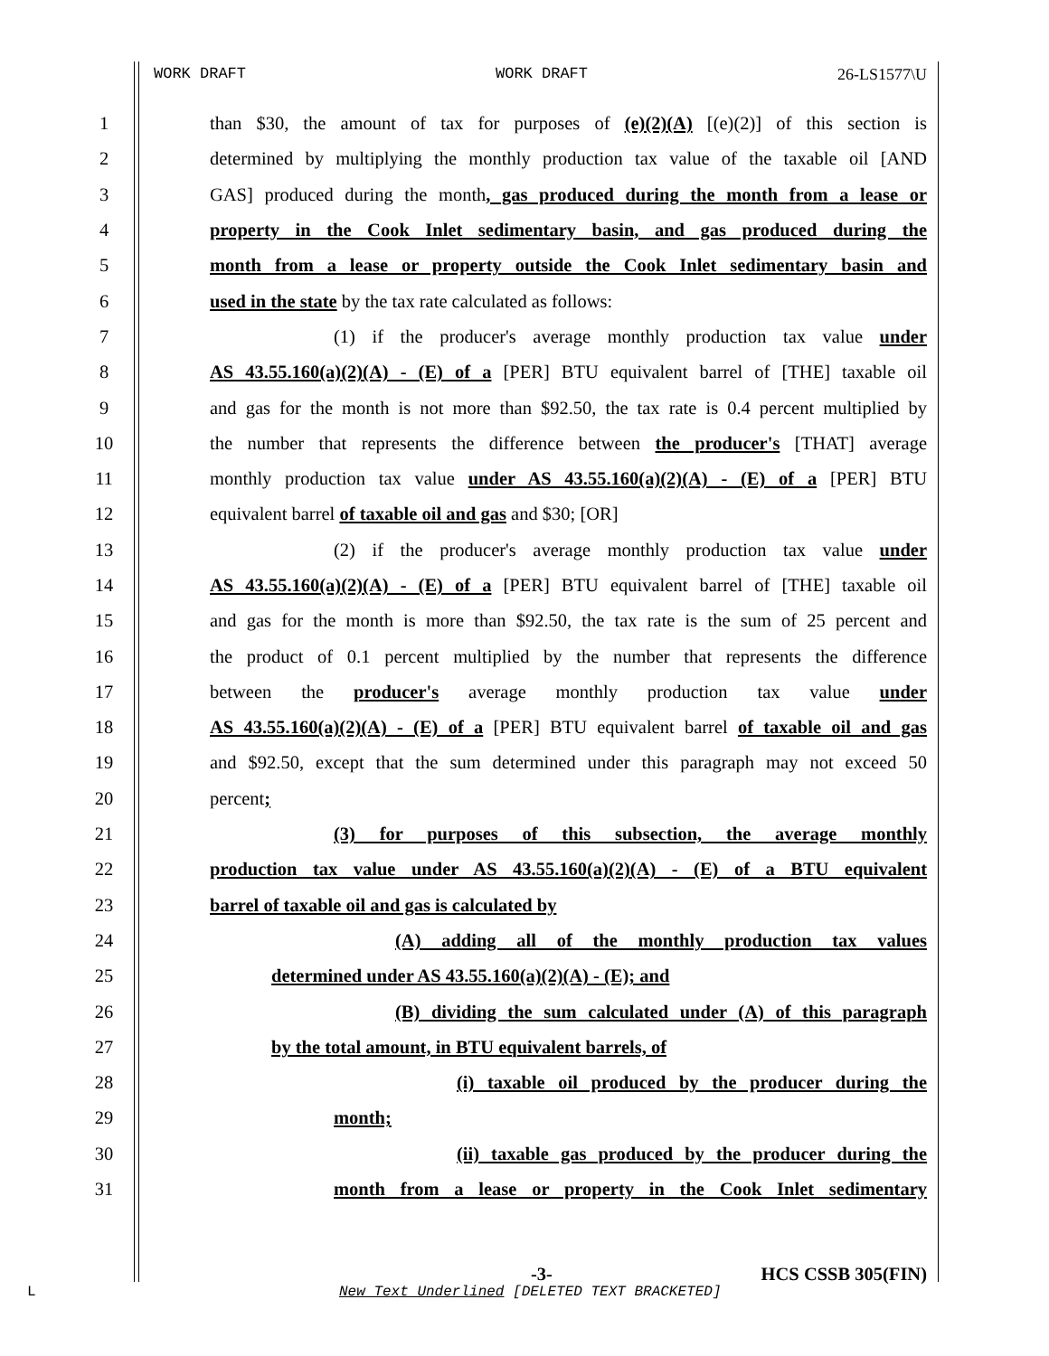WORK DRAFT WORK DRAFT 26-LS1577\U
1 than $30, the amount of tax for purposes of (e)(2)(A) [(e)(2)] of this section is
2 determined by multiplying the monthly production tax value of the taxable oil [AND
3 GAS] produced during the month, gas produced during the month from a lease or
4 property in the Cook Inlet sedimentary basin, and gas produced during the
5 month from a lease or property outside the Cook Inlet sedimentary basin and
6 used in the state by the tax rate calculated as follows:
7 (1) if the producer's average monthly production tax value under
8 AS 43.55.160(a)(2)(A) - (E) of a [PER] BTU equivalent barrel of [THE] taxable oil
9 and gas for the month is not more than $92.50, the tax rate is 0.4 percent multiplied by
10 the number that represents the difference between the producer's [THAT] average
11 monthly production tax value under AS 43.55.160(a)(2)(A) - (E) of a [PER] BTU
12 equivalent barrel of taxable oil and gas and $30; [OR]
13 (2) if the producer's average monthly production tax value under
14 AS 43.55.160(a)(2)(A) - (E) of a [PER] BTU equivalent barrel of [THE] taxable oil
15 and gas for the month is more than $92.50, the tax rate is the sum of 25 percent and
16 the product of 0.1 percent multiplied by the number that represents the difference
17 between the producer's average monthly production tax value under
18 AS 43.55.160(a)(2)(A) - (E) of a [PER] BTU equivalent barrel of taxable oil and gas
19 and $92.50, except that the sum determined under this paragraph may not exceed 50
20 percent;
21 (3) for purposes of this subsection, the average monthly
22 production tax value under AS 43.55.160(a)(2)(A) - (E) of a BTU equivalent
23 barrel of taxable oil and gas is calculated by
24 (A) adding all of the monthly production tax values
25 determined under AS 43.55.160(a)(2)(A) - (E); and
26 (B) dividing the sum calculated under (A) of this paragraph
27 by the total amount, in BTU equivalent barrels, of
28 (i) taxable oil produced by the producer during the
29 month;
30 (ii) taxable gas produced by the producer during the
31 month from a lease or property in the Cook Inlet sedimentary
-3- HCS CSSB 305(FIN)
New Text Underlined [DELETED TEXT BRACKETED]
L